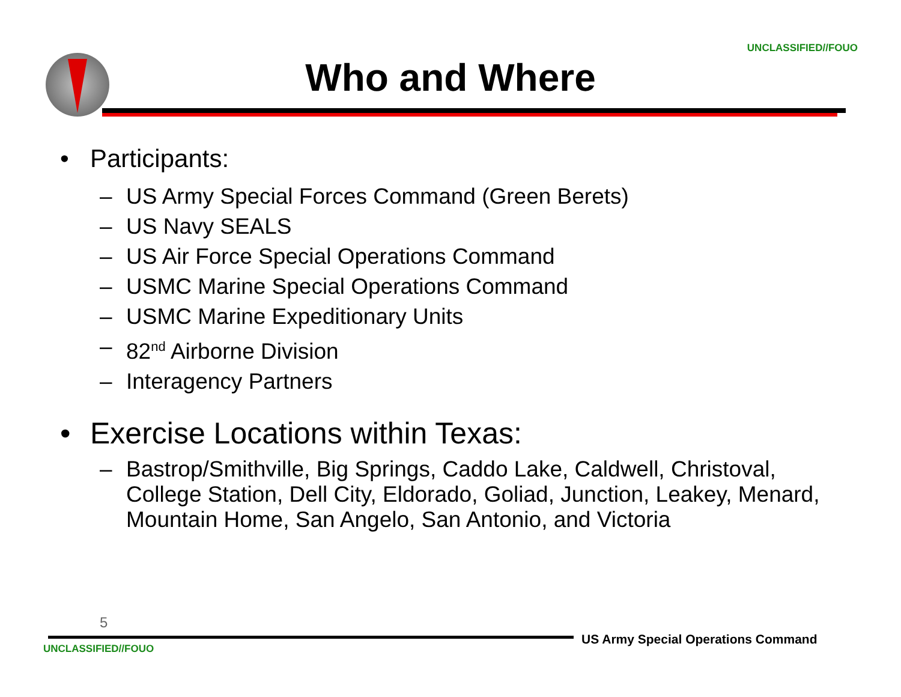UNCLASSIFIED//FOUO
Who and Where
• Participants:
– US Army Special Forces Command (Green Berets)
– US Navy SEALS
– US Air Force Special Operations Command
– USMC Marine Special Operations Command
– USMC Marine Expeditionary Units
– 82<sup>nd</sup> Airborne Division
– Interagency Partners
• Exercise Locations within Texas:
– Bastrop/Smithville, Big Springs, Caddo Lake, Caldwell, Christoval, College Station, Dell City, Eldorado, Goliad, Junction, Leakey, Menard, Mountain Home, San Angelo, San Antonio, and Victoria
5
US Army Special Operations Command
UNCLASSIFIED//FOUO